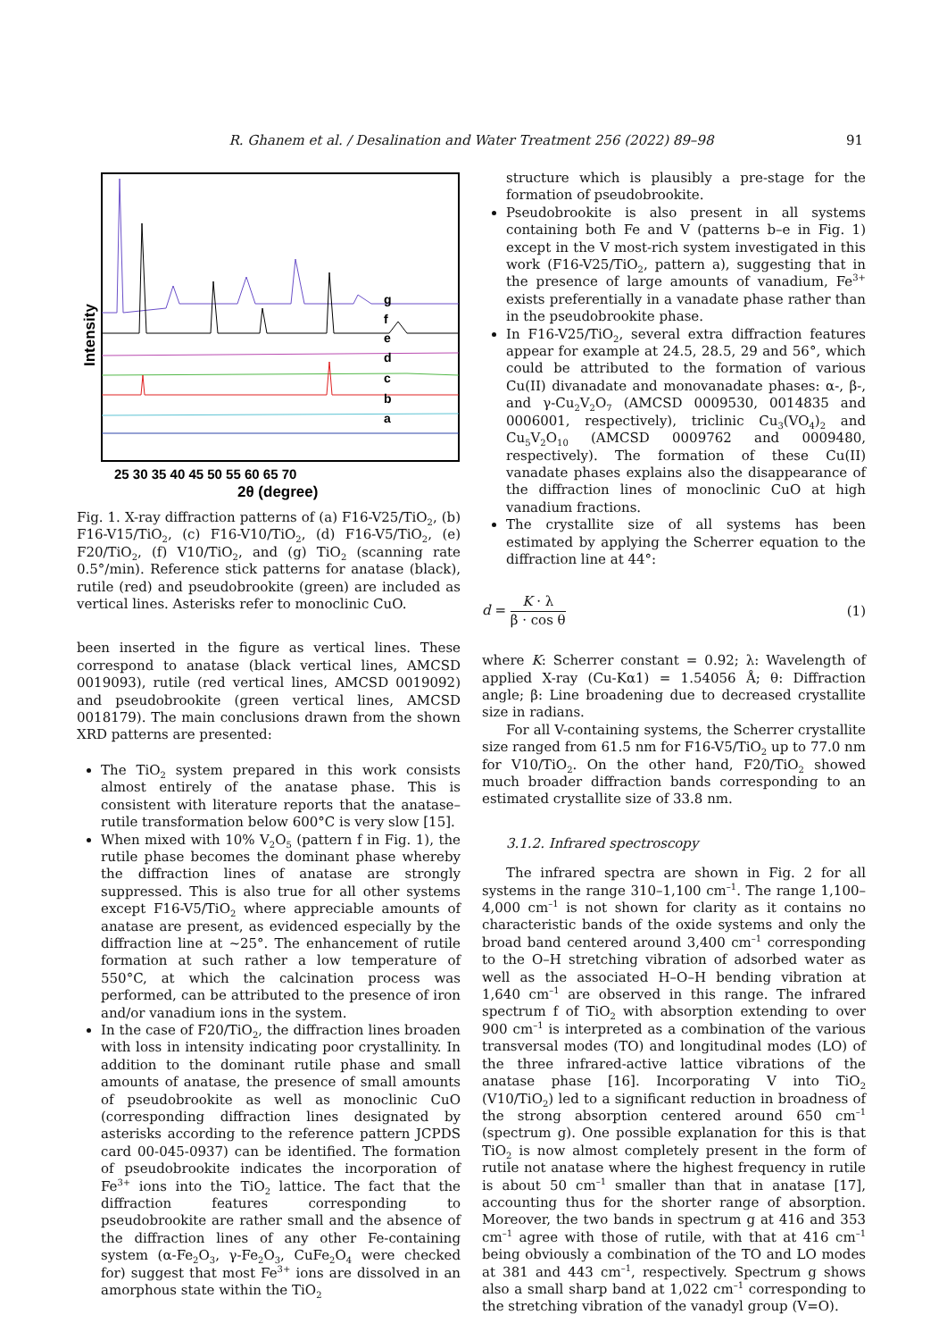R. Ghanem et al. / Desalination and Water Treatment 256 (2022) 89–98 91
g
f
e
d
c
b
a
25 30 35 40 45 50 55 60 65 70
2θ (degree)
Intensity
Fig. 1. X-ray diffraction patterns of (a) F16-V25/TiO<sub>2</sub>, (b) F16-V15/TiO<sub>2</sub>, (c) F16-V10/TiO<sub>2</sub>, (d) F16-V5/TiO<sub>2</sub>, (e) F20/TiO<sub>2</sub>, (f) V10/TiO<sub>2</sub>, and (g) TiO<sub>2</sub> (scanning rate 0.5°/min). Reference stick patterns for anatase (black), rutile (red) and pseudobrookite (green) are included as vertical lines. Asterisks refer to monoclinic CuO.
been inserted in the figure as vertical lines. These correspond to anatase (black vertical lines, AMCSD 0019093), rutile (red vertical lines, AMCSD 0019092) and pseudobrookite (green vertical lines, AMCSD 0018179). The main conclusions drawn from the shown XRD patterns are presented:
The TiO<sub>2</sub> system prepared in this work consists almost entirely of the anatase phase. This is consistent with literature reports that the anatase–rutile transformation below 600°C is very slow [15].
When mixed with 10% V<sub>2</sub>O<sub>5</sub> (pattern f in Fig. 1), the rutile phase becomes the dominant phase whereby the diffraction lines of anatase are strongly suppressed. This is also true for all other systems except F16-V5/TiO<sub>2</sub> where appreciable amounts of anatase are present, as evidenced especially by the diffraction line at ~25°. The enhancement of rutile formation at such rather a low temperature of 550°C, at which the calcination process was performed, can be attributed to the presence of iron and/or vanadium ions in the system.
In the case of F20/TiO<sub>2</sub>, the diffraction lines broaden with loss in intensity indicating poor crystallinity. In addition to the dominant rutile phase and small amounts of anatase, the presence of small amounts of pseudobrookite as well as monoclinic CuO (corresponding diffraction lines designated by asterisks according to the reference pattern JCPDS card 00-045-0937) can be identified. The formation of pseudobrookite indicates the incorporation of Fe<sup>3+</sup> ions into the TiO<sub>2</sub> lattice. The fact that the diffraction features corresponding to pseudobrookite are rather small and the absence of the diffraction lines of any other Fe-containing system (α-Fe<sub>2</sub>O<sub>3</sub>, γ-Fe<sub>2</sub>O<sub>3</sub>, CuFe<sub>2</sub>O<sub>4</sub> were checked for) suggest that most Fe<sup>3+</sup> ions are dissolved in an amorphous state within the TiO<sub>2</sub>
structure which is plausibly a pre-stage for the formation of pseudobrookite.
Pseudobrookite is also present in all systems containing both Fe and V (patterns b–e in Fig. 1) except in the V most-rich system investigated in this work (F16-V25/TiO<sub>2</sub>, pattern a), suggesting that in the presence of large amounts of vanadium, Fe<sup>3+</sup> exists preferentially in a vanadate phase rather than in the pseudobrookite phase.
In F16-V25/TiO<sub>2</sub>, several extra diffraction features appear for example at 24.5, 28.5, 29 and 56°, which could be attributed to the formation of various Cu(II) divanadate and monovanadate phases: α-, β-, and γ-Cu<sub>2</sub>V<sub>2</sub>O<sub>7</sub> (AMCSD 0009530, 0014835 and 0006001, respectively), triclinic Cu<sub>3</sub>(VO<sub>4</sub>)<sub>2</sub> and Cu<sub>5</sub>V<sub>2</sub>O<sub>10</sub> (AMCSD 0009762 and 0009480, respectively). The formation of these Cu(II) vanadate phases explains also the disappearance of the diffraction lines of monoclinic CuO at high vanadium fractions.
The crystallite size of all systems has been estimated by applying the Scherrer equation to the diffraction line at 44°:
d = K · λ β · cos θ (1)
where K: Scherrer constant = 0.92; λ: Wavelength of applied X-ray (Cu-Kα1) = 1.54056 Å; θ: Diffraction angle; β: Line broadening due to decreased crystallite size in radians.
For all V-containing systems, the Scherrer crystallite size ranged from 61.5 nm for F16-V5/TiO<sub>2</sub> up to 77.0 nm for V10/TiO<sub>2</sub>. On the other hand, F20/TiO<sub>2</sub> showed much broader diffraction bands corresponding to an estimated crystallite size of 33.8 nm.
3.1.2. Infrared spectroscopy
The infrared spectra are shown in Fig. 2 for all systems in the range 310–1,100 cm<sup>–1</sup>. The range 1,100–4,000 cm<sup>–1</sup> is not shown for clarity as it contains no characteristic bands of the oxide systems and only the broad band centered around 3,400 cm<sup>–1</sup> corresponding to the O–H stretching vibration of adsorbed water as well as the associated H–O–H bending vibration at 1,640 cm<sup>–1</sup> are observed in this range. The infrared spectrum f of TiO<sub>2</sub> with absorption extending to over 900 cm<sup>–1</sup> is interpreted as a combination of the various transversal modes (TO) and longitudinal modes (LO) of the three infrared-active lattice vibrations of the anatase phase [16]. Incorporating V into TiO<sub>2</sub> (V10/TiO<sub>2</sub>) led to a significant reduction in broadness of the strong absorption centered around 650 cm<sup>–1</sup> (spectrum g). One possible explanation for this is that TiO<sub>2</sub> is now almost completely present in the form of rutile not anatase where the highest frequency in rutile is about 50 cm<sup>–1</sup> smaller than that in anatase [17], accounting thus for the shorter range of absorption. Moreover, the two bands in spectrum g at 416 and 353 cm<sup>–1</sup> agree with those of rutile, with that at 416 cm<sup>–1</sup> being obviously a combination of the TO and LO modes at 381 and 443 cm<sup>–1</sup>, respectively. Spectrum g shows also a small sharp band at 1,022 cm<sup>–1</sup> corresponding to the stretching vibration of the vanadyl group (V=O).